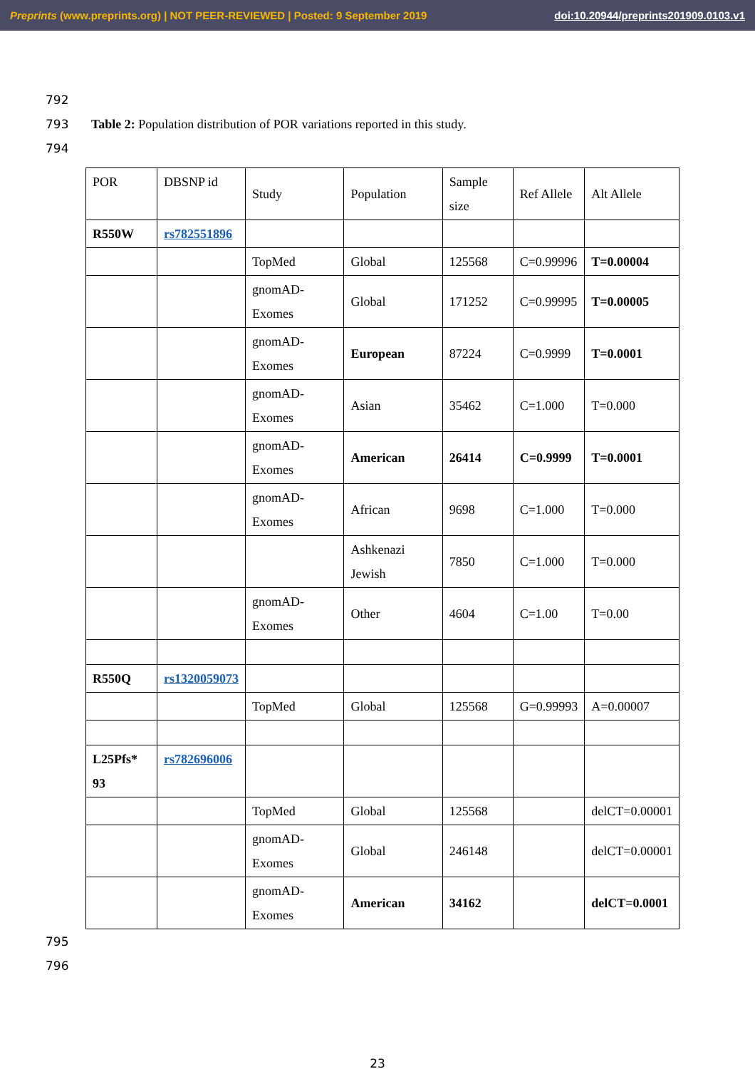Preprints (www.preprints.org) | NOT PEER-REVIEWED | Posted: 9 September 2019
doi:10.20944/preprints201909.0103.v1
792
793 Table 2: Population distribution of POR variations reported in this study.
794
| POR | DBSNP id | Study | Population | Sample size | Ref Allele | Alt Allele |
| R550W | rs782551896 | | | | | |
| | | TopMed | Global | 125568 | C=0.99996 | T=0.00004 |
| | | gnomAD-Exomes | Global | 171252 | C=0.99995 | T=0.00005 |
| | | gnomAD-Exomes | European | 87224 | C=0.9999 | T=0.0001 |
| | | gnomAD-Exomes | Asian | 35462 | C=1.000 | T=0.000 |
| | | gnomAD-Exomes | American | 26414 | C=0.9999 | T=0.0001 |
| | | gnomAD-Exomes | African | 9698 | C=1.000 | T=0.000 |
| | | | Ashkenazi Jewish | 7850 | C=1.000 | T=0.000 |
| | | gnomAD-Exomes | Other | 4604 | C=1.00 | T=0.00 |
| R550Q | rs1320059073 | | | | | |
| | | TopMed | Global | 125568 | G=0.99993 | A=0.00007 |
| L25Pfs* 93 | rs782696006 | | | | | |
| | | TopMed | Global | 125568 | | delCT=0.00001 |
| | | gnomAD-Exomes | Global | 246148 | | delCT=0.00001 |
| | | gnomAD-Exomes | American | 34162 | | delCT=0.0001 |
795
796
23